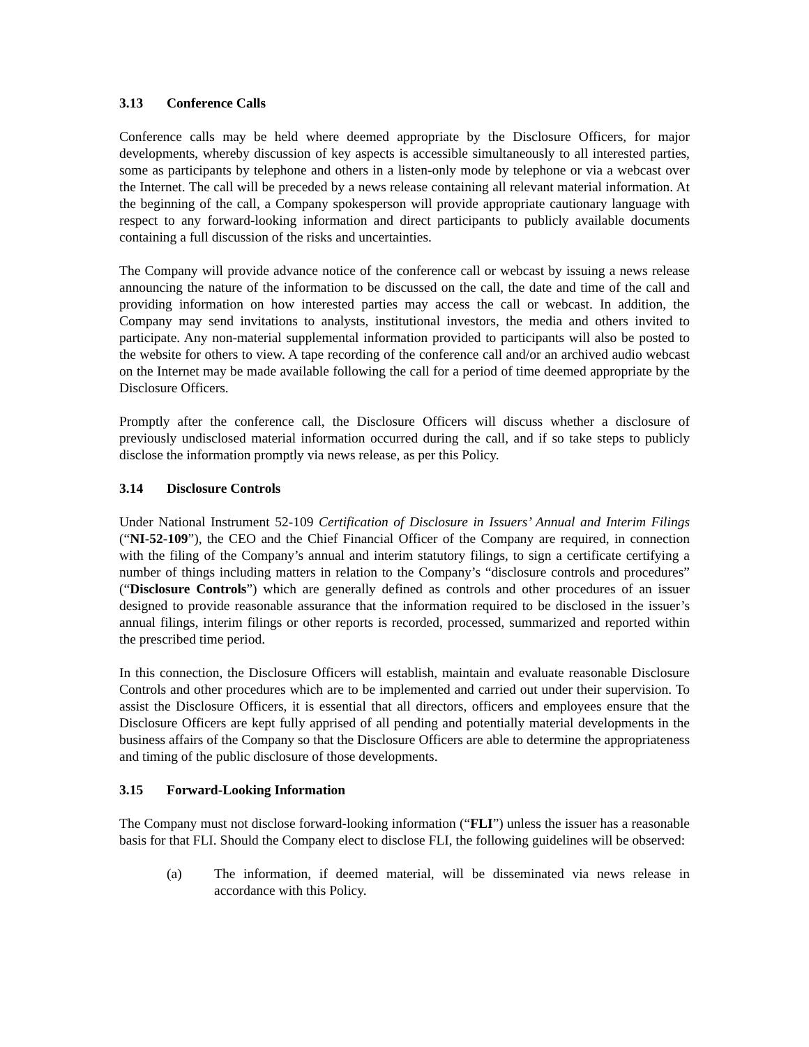3.13 Conference Calls
Conference calls may be held where deemed appropriate by the Disclosure Officers, for major developments, whereby discussion of key aspects is accessible simultaneously to all interested parties, some as participants by telephone and others in a listen-only mode by telephone or via a webcast over the Internet. The call will be preceded by a news release containing all relevant material information. At the beginning of the call, a Company spokesperson will provide appropriate cautionary language with respect to any forward-looking information and direct participants to publicly available documents containing a full discussion of the risks and uncertainties.
The Company will provide advance notice of the conference call or webcast by issuing a news release announcing the nature of the information to be discussed on the call, the date and time of the call and providing information on how interested parties may access the call or webcast. In addition, the Company may send invitations to analysts, institutional investors, the media and others invited to participate. Any non-material supplemental information provided to participants will also be posted to the website for others to view. A tape recording of the conference call and/or an archived audio webcast on the Internet may be made available following the call for a period of time deemed appropriate by the Disclosure Officers.
Promptly after the conference call, the Disclosure Officers will discuss whether a disclosure of previously undisclosed material information occurred during the call, and if so take steps to publicly disclose the information promptly via news release, as per this Policy.
3.14 Disclosure Controls
Under National Instrument 52-109 Certification of Disclosure in Issuers’ Annual and Interim Filings (“NI-52-109”), the CEO and the Chief Financial Officer of the Company are required, in connection with the filing of the Company’s annual and interim statutory filings, to sign a certificate certifying a number of things including matters in relation to the Company’s “disclosure controls and procedures” (“Disclosure Controls”) which are generally defined as controls and other procedures of an issuer designed to provide reasonable assurance that the information required to be disclosed in the issuer’s annual filings, interim filings or other reports is recorded, processed, summarized and reported within the prescribed time period.
In this connection, the Disclosure Officers will establish, maintain and evaluate reasonable Disclosure Controls and other procedures which are to be implemented and carried out under their supervision. To assist the Disclosure Officers, it is essential that all directors, officers and employees ensure that the Disclosure Officers are kept fully apprised of all pending and potentially material developments in the business affairs of the Company so that the Disclosure Officers are able to determine the appropriateness and timing of the public disclosure of those developments.
3.15 Forward-Looking Information
The Company must not disclose forward-looking information (“FLI”) unless the issuer has a reasonable basis for that FLI. Should the Company elect to disclose FLI, the following guidelines will be observed:
(a) The information, if deemed material, will be disseminated via news release in accordance with this Policy.